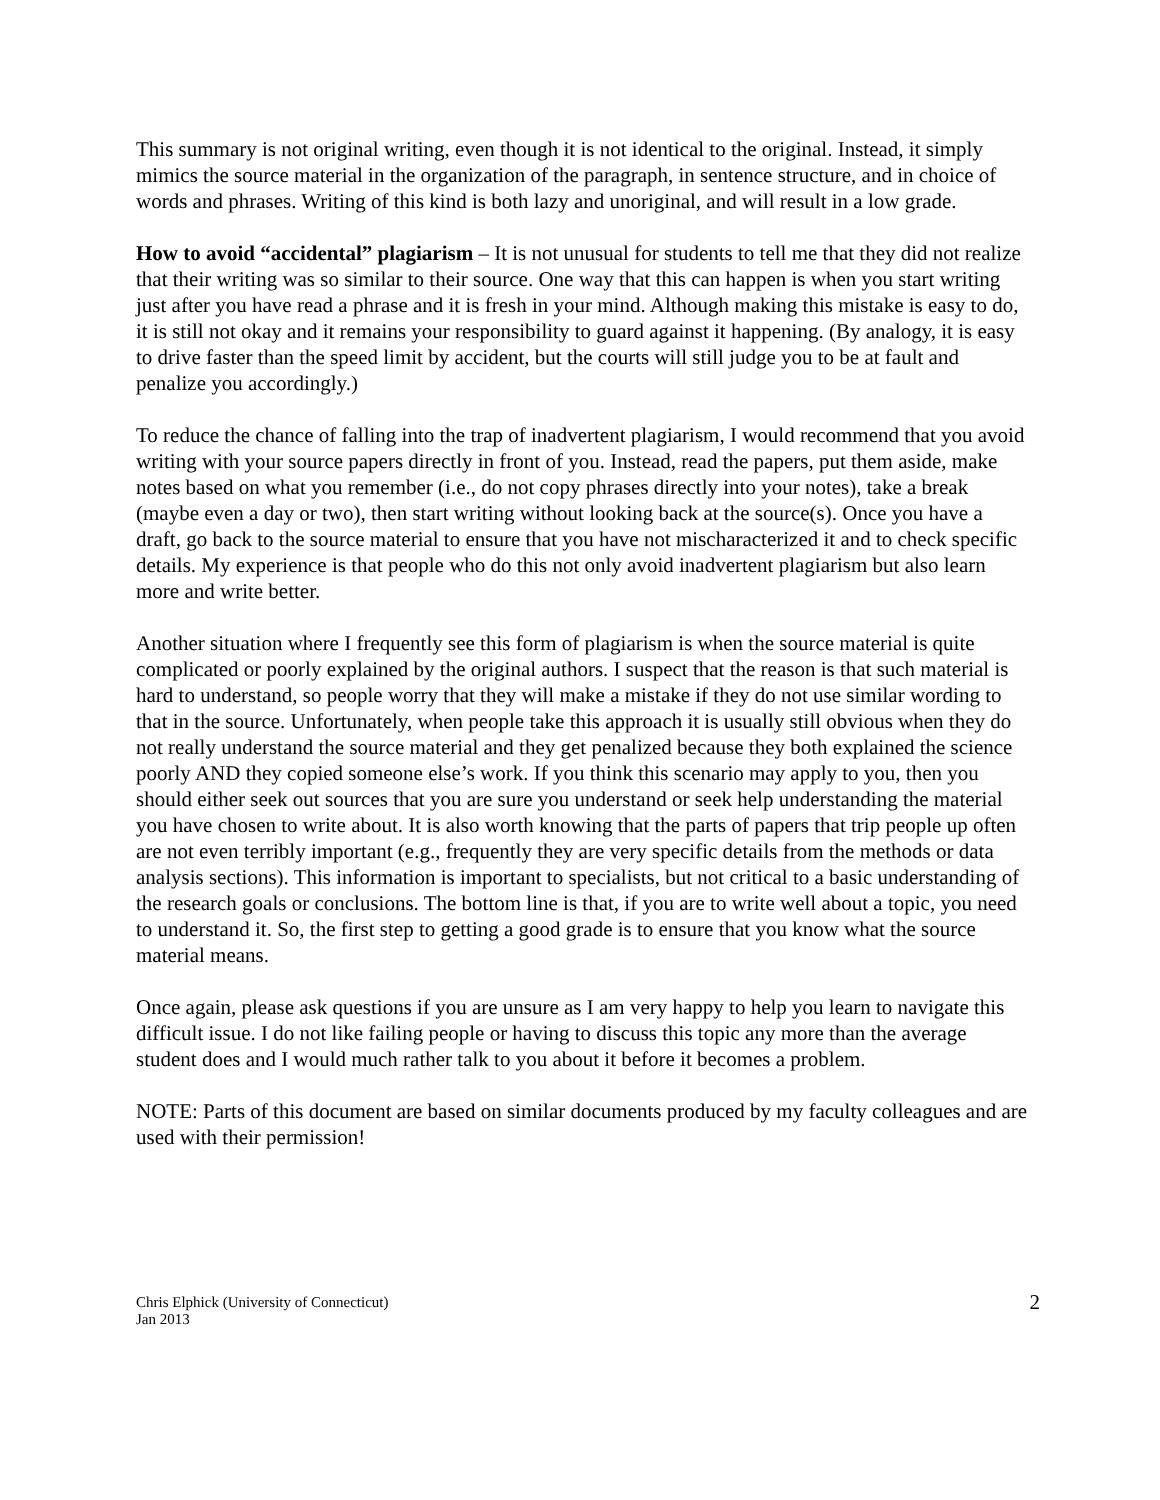This summary is not original writing, even though it is not identical to the original. Instead, it simply mimics the source material in the organization of the paragraph, in sentence structure, and in choice of words and phrases. Writing of this kind is both lazy and unoriginal, and will result in a low grade.
How to avoid “accidental” plagiarism – It is not unusual for students to tell me that they did not realize that their writing was so similar to their source. One way that this can happen is when you start writing just after you have read a phrase and it is fresh in your mind. Although making this mistake is easy to do, it is still not okay and it remains your responsibility to guard against it happening. (By analogy, it is easy to drive faster than the speed limit by accident, but the courts will still judge you to be at fault and penalize you accordingly.)
To reduce the chance of falling into the trap of inadvertent plagiarism, I would recommend that you avoid writing with your source papers directly in front of you. Instead, read the papers, put them aside, make notes based on what you remember (i.e., do not copy phrases directly into your notes), take a break (maybe even a day or two), then start writing without looking back at the source(s). Once you have a draft, go back to the source material to ensure that you have not mischaracterized it and to check specific details. My experience is that people who do this not only avoid inadvertent plagiarism but also learn more and write better.
Another situation where I frequently see this form of plagiarism is when the source material is quite complicated or poorly explained by the original authors. I suspect that the reason is that such material is hard to understand, so people worry that they will make a mistake if they do not use similar wording to that in the source. Unfortunately, when people take this approach it is usually still obvious when they do not really understand the source material and they get penalized because they both explained the science poorly AND they copied someone else’s work. If you think this scenario may apply to you, then you should either seek out sources that you are sure you understand or seek help understanding the material you have chosen to write about. It is also worth knowing that the parts of papers that trip people up often are not even terribly important (e.g., frequently they are very specific details from the methods or data analysis sections). This information is important to specialists, but not critical to a basic understanding of the research goals or conclusions. The bottom line is that, if you are to write well about a topic, you need to understand it. So, the first step to getting a good grade is to ensure that you know what the source material means.
Once again, please ask questions if you are unsure as I am very happy to help you learn to navigate this difficult issue. I do not like failing people or having to discuss this topic any more than the average student does and I would much rather talk to you about it before it becomes a problem.
NOTE: Parts of this document are based on similar documents produced by my faculty colleagues and are used with their permission!
Chris Elphick (University of Connecticut)
Jan 2013
2